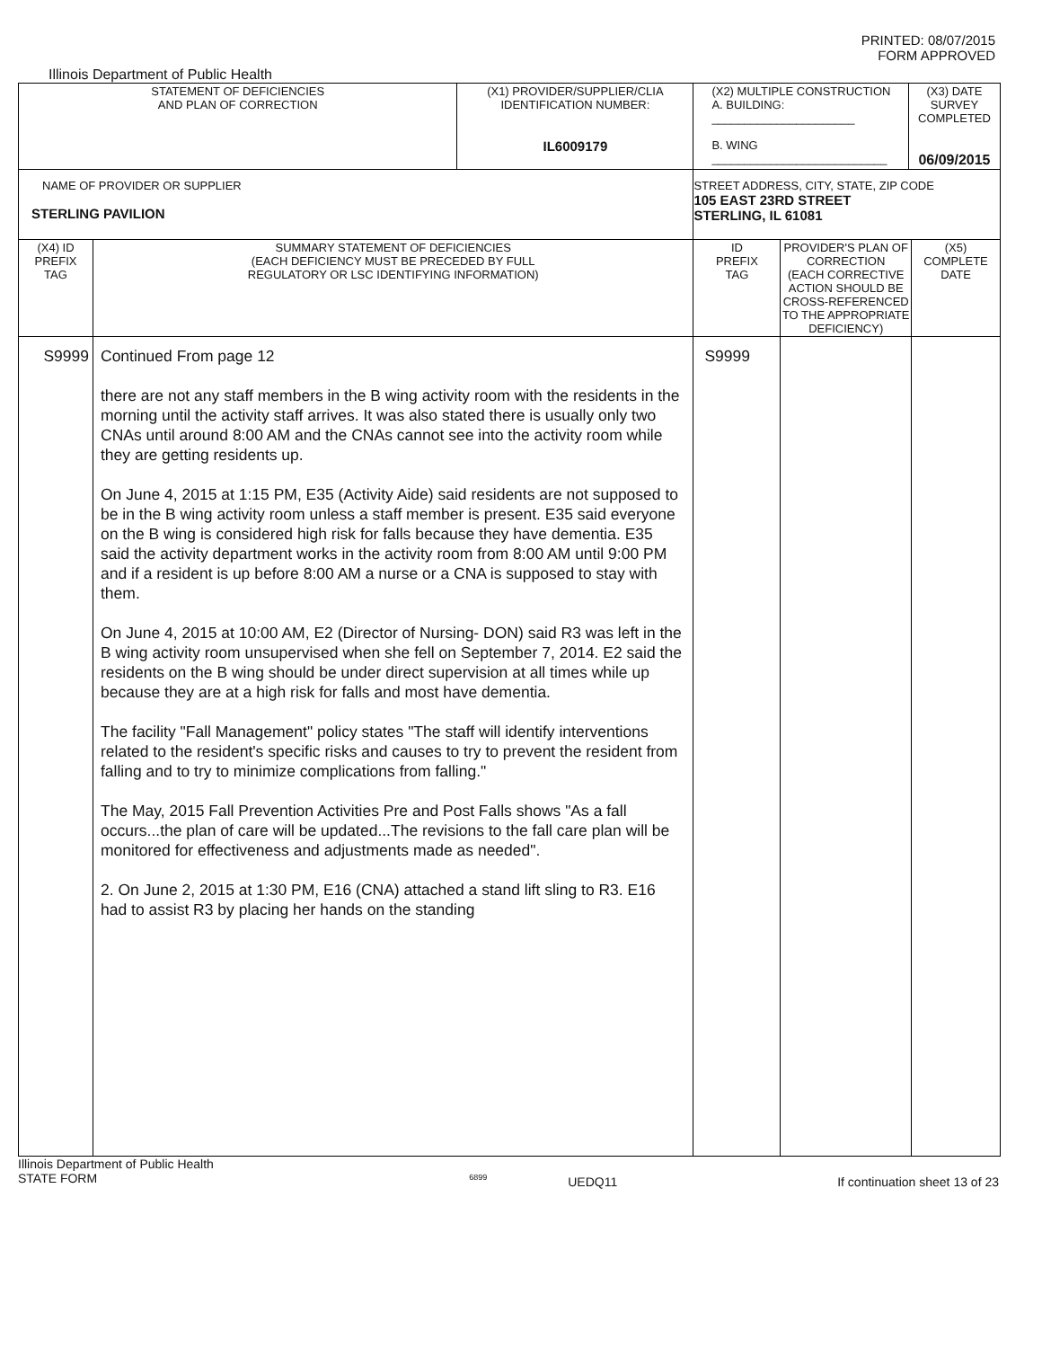PRINTED: 08/07/2015
FORM APPROVED
Illinois Department of Public Health
| STATEMENT OF DEFICIENCIES AND PLAN OF CORRECTION | | (X1) PROVIDER/SUPPLIER/CLIA IDENTIFICATION NUMBER: IL6009179 | (X2) MULTIPLE CONSTRUCTION A. BUILDING: ______________________ B. WING ___________________________ | | (X3) DATE SURVEY COMPLETED 06/09/2015 | |
| NAME OF PROVIDER OR SUPPLIER STERLING PAVILION | | | STREET ADDRESS, CITY, STATE, ZIP CODE 105 EAST 23RD STREET STERLING, IL 61081 | | | |
| (X4) ID PREFIX TAG | SUMMARY STATEMENT OF DEFICIENCIES (EACH DEFICIENCY MUST BE PRECEDED BY FULL REGULATORY OR LSC IDENTIFYING INFORMATION) | | ID PREFIX TAG | PROVIDER'S PLAN OF CORRECTION (EACH CORRECTIVE ACTION SHOULD BE CROSS-REFERENCED TO THE APPROPRIATE DEFICIENCY) | | (X5) COMPLETE DATE |
| S9999 | Continued From page 12 there are not any staff members in the B wing activity room with the residents in the morning until the activity staff arrives. It was also stated there is usually only two CNAs until around 8:00 AM and the CNAs cannot see into the activity room while they are getting residents up. On June 4, 2015 at 1:15 PM, E35 (Activity Aide) said residents are not supposed to be in the B wing activity room unless a staff member is present. E35 said everyone on the B wing is considered high risk for falls because they have dementia. E35 said the activity department works in the activity room from 8:00 AM until 9:00 PM and if a resident is up before 8:00 AM a nurse or a CNA is supposed to stay with them. On June 4, 2015 at 10:00 AM, E2 (Director of Nursing- DON) said R3 was left in the B wing activity room unsupervised when she fell on September 7, 2014. E2 said the residents on the B wing should be under direct supervision at all times while up because they are at a high risk for falls and most have dementia. The facility "Fall Management" policy states "The staff will identify interventions related to the resident's specific risks and causes to try to prevent the resident from falling and to try to minimize complications from falling." The May, 2015 Fall Prevention Activities Pre and Post Falls shows "As a fall occurs...the plan of care will be updated...The revisions to the fall care plan will be monitored for effectiveness and adjustments made as needed". 2. On June 2, 2015 at 1:30 PM, E16 (CNA) attached a stand lift sling to R3. E16 had to assist R3 by placing her hands on the standing | | S9999 | | | |
Illinois Department of Public Health
STATE FORM
6899
UEDQ11 If continuation sheet 13 of 23